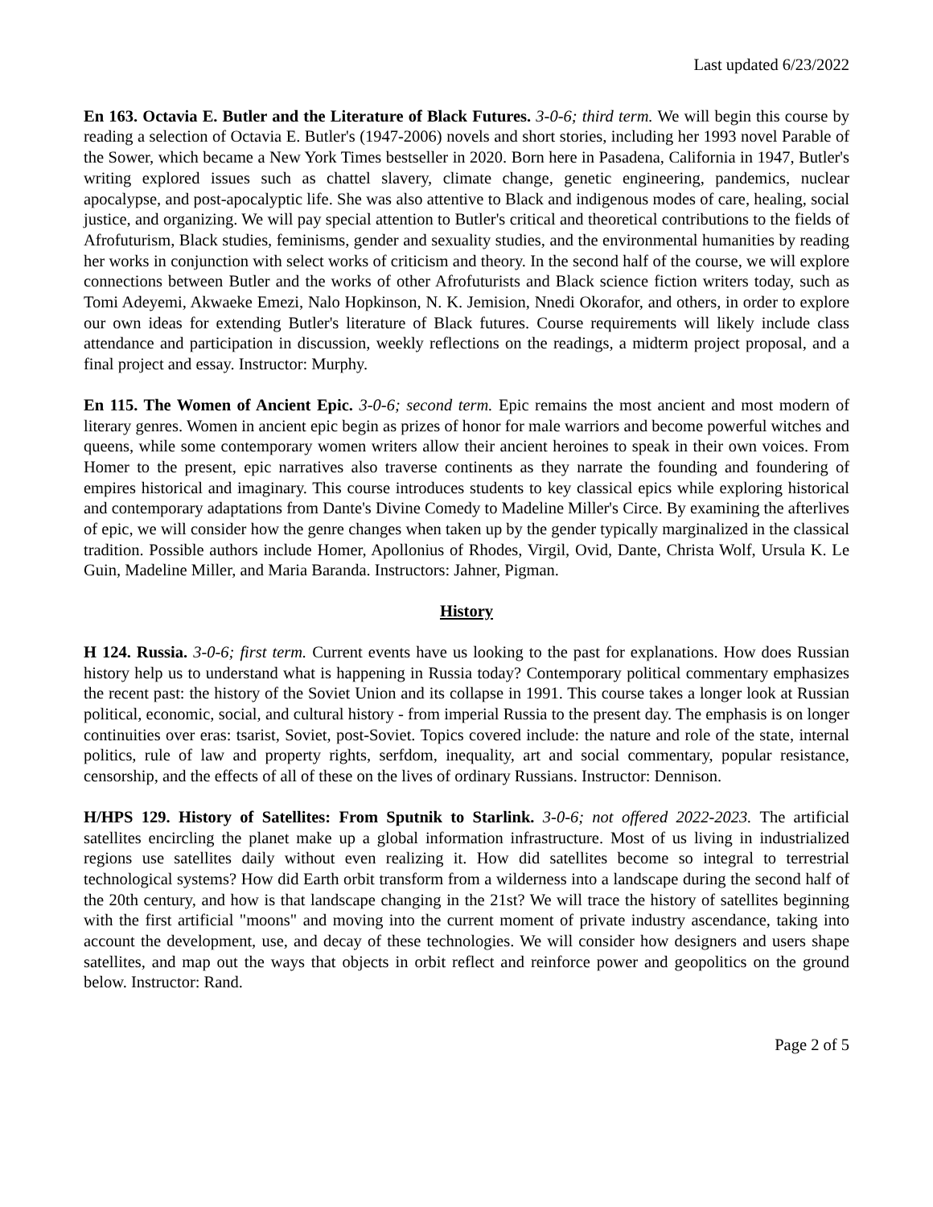Last updated 6/23/2022
En 163. Octavia E. Butler and the Literature of Black Futures. 3-0-6; third term. We will begin this course by reading a selection of Octavia E. Butler's (1947-2006) novels and short stories, including her 1993 novel Parable of the Sower, which became a New York Times bestseller in 2020. Born here in Pasadena, California in 1947, Butler's writing explored issues such as chattel slavery, climate change, genetic engineering, pandemics, nuclear apocalypse, and post-apocalyptic life. She was also attentive to Black and indigenous modes of care, healing, social justice, and organizing. We will pay special attention to Butler's critical and theoretical contributions to the fields of Afrofuturism, Black studies, feminisms, gender and sexuality studies, and the environmental humanities by reading her works in conjunction with select works of criticism and theory. In the second half of the course, we will explore connections between Butler and the works of other Afrofuturists and Black science fiction writers today, such as Tomi Adeyemi, Akwaeke Emezi, Nalo Hopkinson, N. K. Jemision, Nnedi Okorafor, and others, in order to explore our own ideas for extending Butler's literature of Black futures. Course requirements will likely include class attendance and participation in discussion, weekly reflections on the readings, a midterm project proposal, and a final project and essay. Instructor: Murphy.
En 115. The Women of Ancient Epic. 3-0-6; second term. Epic remains the most ancient and most modern of literary genres. Women in ancient epic begin as prizes of honor for male warriors and become powerful witches and queens, while some contemporary women writers allow their ancient heroines to speak in their own voices. From Homer to the present, epic narratives also traverse continents as they narrate the founding and foundering of empires historical and imaginary. This course introduces students to key classical epics while exploring historical and contemporary adaptations from Dante's Divine Comedy to Madeline Miller's Circe. By examining the afterlives of epic, we will consider how the genre changes when taken up by the gender typically marginalized in the classical tradition. Possible authors include Homer, Apollonius of Rhodes, Virgil, Ovid, Dante, Christa Wolf, Ursula K. Le Guin, Madeline Miller, and Maria Baranda. Instructors: Jahner, Pigman.
History
H 124. Russia. 3-0-6; first term. Current events have us looking to the past for explanations. How does Russian history help us to understand what is happening in Russia today? Contemporary political commentary emphasizes the recent past: the history of the Soviet Union and its collapse in 1991. This course takes a longer look at Russian political, economic, social, and cultural history - from imperial Russia to the present day. The emphasis is on longer continuities over eras: tsarist, Soviet, post-Soviet. Topics covered include: the nature and role of the state, internal politics, rule of law and property rights, serfdom, inequality, art and social commentary, popular resistance, censorship, and the effects of all of these on the lives of ordinary Russians. Instructor: Dennison.
H/HPS 129. History of Satellites: From Sputnik to Starlink. 3-0-6; not offered 2022-2023. The artificial satellites encircling the planet make up a global information infrastructure. Most of us living in industrialized regions use satellites daily without even realizing it. How did satellites become so integral to terrestrial technological systems? How did Earth orbit transform from a wilderness into a landscape during the second half of the 20th century, and how is that landscape changing in the 21st? We will trace the history of satellites beginning with the first artificial "moons" and moving into the current moment of private industry ascendance, taking into account the development, use, and decay of these technologies. We will consider how designers and users shape satellites, and map out the ways that objects in orbit reflect and reinforce power and geopolitics on the ground below. Instructor: Rand.
Page 2 of 5